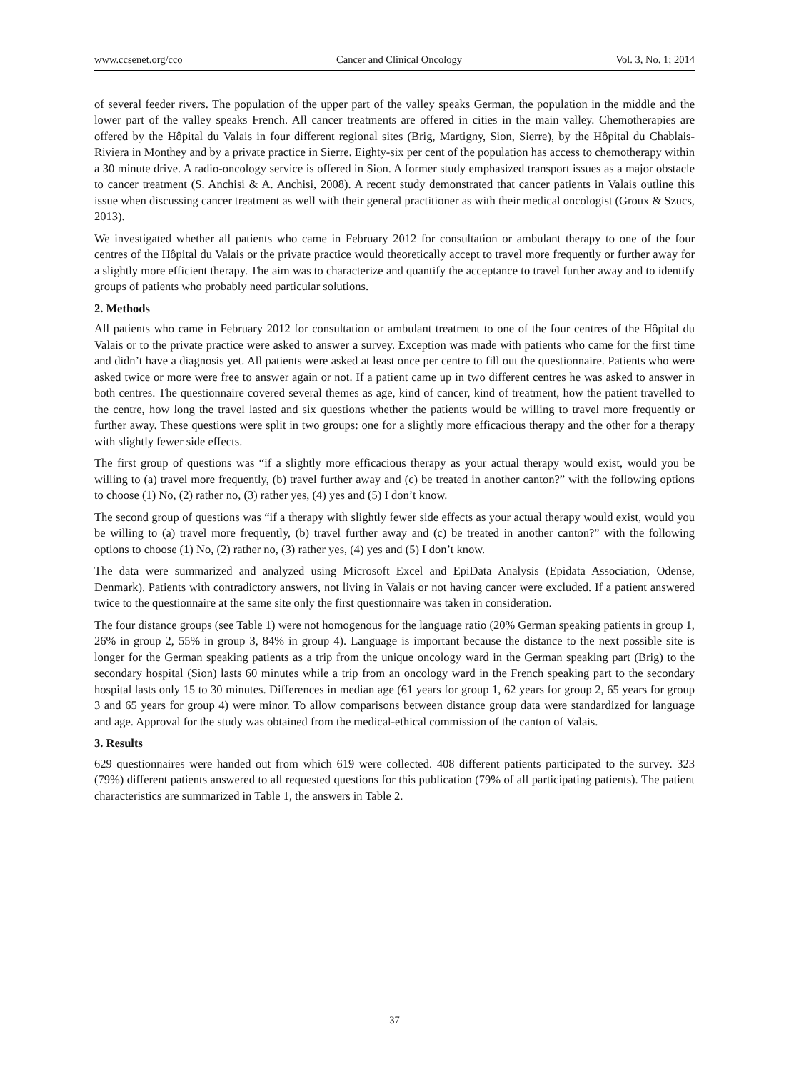www.ccsenet.org/cco Cancer and Clinical Oncology Vol. 3, No. 1; 2014
of several feeder rivers. The population of the upper part of the valley speaks German, the population in the middle and the lower part of the valley speaks French. All cancer treatments are offered in cities in the main valley. Chemotherapies are offered by the Hôpital du Valais in four different regional sites (Brig, Martigny, Sion, Sierre), by the Hôpital du Chablais-Riviera in Monthey and by a private practice in Sierre. Eighty-six per cent of the population has access to chemotherapy within a 30 minute drive. A radio-oncology service is offered in Sion. A former study emphasized transport issues as a major obstacle to cancer treatment (S. Anchisi & A. Anchisi, 2008). A recent study demonstrated that cancer patients in Valais outline this issue when discussing cancer treatment as well with their general practitioner as with their medical oncologist (Groux & Szucs, 2013).
We investigated whether all patients who came in February 2012 for consultation or ambulant therapy to one of the four centres of the Hôpital du Valais or the private practice would theoretically accept to travel more frequently or further away for a slightly more efficient therapy. The aim was to characterize and quantify the acceptance to travel further away and to identify groups of patients who probably need particular solutions.
2. Methods
All patients who came in February 2012 for consultation or ambulant treatment to one of the four centres of the Hôpital du Valais or to the private practice were asked to answer a survey. Exception was made with patients who came for the first time and didn’t have a diagnosis yet. All patients were asked at least once per centre to fill out the questionnaire. Patients who were asked twice or more were free to answer again or not. If a patient came up in two different centres he was asked to answer in both centres. The questionnaire covered several themes as age, kind of cancer, kind of treatment, how the patient travelled to the centre, how long the travel lasted and six questions whether the patients would be willing to travel more frequently or further away. These questions were split in two groups: one for a slightly more efficacious therapy and the other for a therapy with slightly fewer side effects.
The first group of questions was “if a slightly more efficacious therapy as your actual therapy would exist, would you be willing to (a) travel more frequently, (b) travel further away and (c) be treated in another canton?” with the following options to choose (1) No, (2) rather no, (3) rather yes, (4) yes and (5) I don’t know.
The second group of questions was “if a therapy with slightly fewer side effects as your actual therapy would exist, would you be willing to (a) travel more frequently, (b) travel further away and (c) be treated in another canton?” with the following options to choose (1) No, (2) rather no, (3) rather yes, (4) yes and (5) I don’t know.
The data were summarized and analyzed using Microsoft Excel and EpiData Analysis (Epidata Association, Odense, Denmark). Patients with contradictory answers, not living in Valais or not having cancer were excluded. If a patient answered twice to the questionnaire at the same site only the first questionnaire was taken in consideration.
The four distance groups (see Table 1) were not homogenous for the language ratio (20% German speaking patients in group 1, 26% in group 2, 55% in group 3, 84% in group 4). Language is important because the distance to the next possible site is longer for the German speaking patients as a trip from the unique oncology ward in the German speaking part (Brig) to the secondary hospital (Sion) lasts 60 minutes while a trip from an oncology ward in the French speaking part to the secondary hospital lasts only 15 to 30 minutes. Differences in median age (61 years for group 1, 62 years for group 2, 65 years for group 3 and 65 years for group 4) were minor. To allow comparisons between distance group data were standardized for language and age. Approval for the study was obtained from the medical-ethical commission of the canton of Valais.
3. Results
629 questionnaires were handed out from which 619 were collected. 408 different patients participated to the survey. 323 (79%) different patients answered to all requested questions for this publication (79% of all participating patients). The patient characteristics are summarized in Table 1, the answers in Table 2.
37